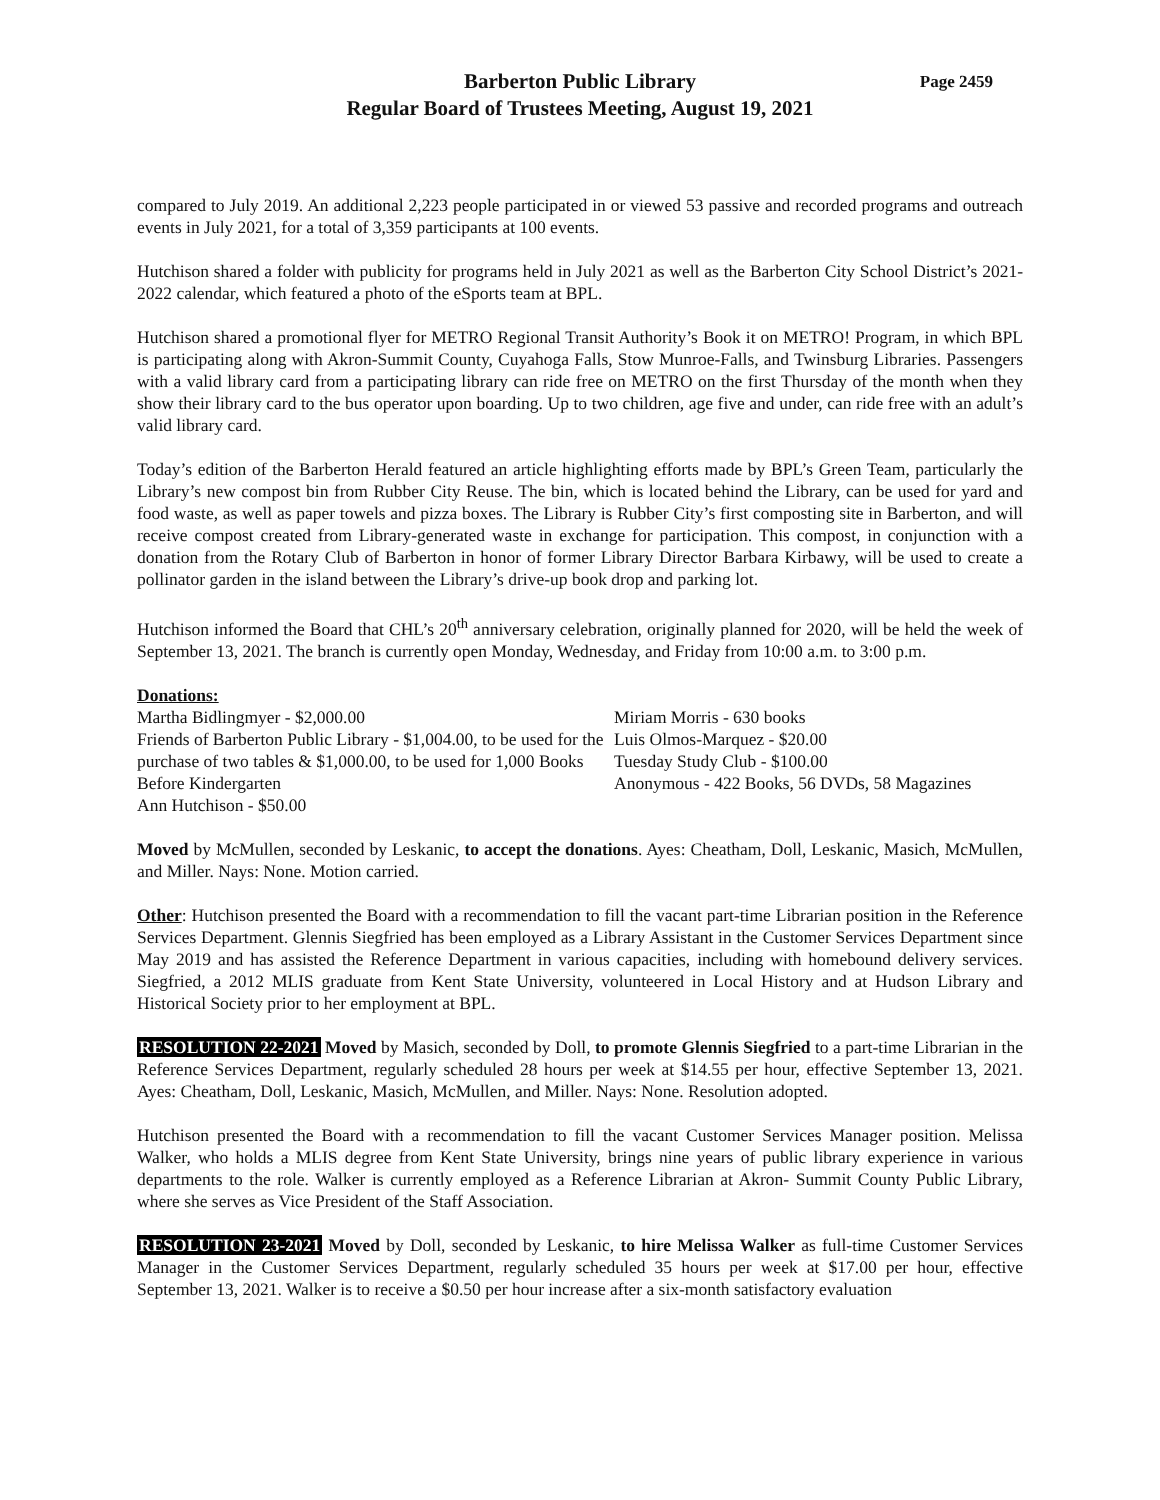Page 2459 Barberton Public Library
Regular Board of Trustees Meeting, August 19, 2021
compared to July 2019. An additional 2,223 people participated in or viewed 53 passive and recorded programs and outreach events in July 2021, for a total of 3,359 participants at 100 events.
Hutchison shared a folder with publicity for programs held in July 2021 as well as the Barberton City School District’s 2021-2022 calendar, which featured a photo of the eSports team at BPL.
Hutchison shared a promotional flyer for METRO Regional Transit Authority’s Book it on METRO! Program, in which BPL is participating along with Akron-Summit County, Cuyahoga Falls, Stow Munroe-Falls, and Twinsburg Libraries. Passengers with a valid library card from a participating library can ride free on METRO on the first Thursday of the month when they show their library card to the bus operator upon boarding. Up to two children, age five and under, can ride free with an adult’s valid library card.
Today’s edition of the Barberton Herald featured an article highlighting efforts made by BPL’s Green Team, particularly the Library’s new compost bin from Rubber City Reuse. The bin, which is located behind the Library, can be used for yard and food waste, as well as paper towels and pizza boxes. The Library is Rubber City’s first composting site in Barberton, and will receive compost created from Library-generated waste in exchange for participation. This compost, in conjunction with a donation from the Rotary Club of Barberton in honor of former Library Director Barbara Kirbawy, will be used to create a pollinator garden in the island between the Library’s drive-up book drop and parking lot.
Hutchison informed the Board that CHL’s 20<sup>th</sup> anniversary celebration, originally planned for 2020, will be held the week of September 13, 2021. The branch is currently open Monday, Wednesday, and Friday from 10:00 a.m. to 3:00 p.m.
Donations:
Martha Bidlingmyer - $2,000.00
Friends of Barberton Public Library - $1,004.00, to be used for the purchase of two tables & $1,000.00, to be used for 1,000 Books Before Kindergarten
Ann Hutchison - $50.00
Miriam Morris - 630 books
Luis Olmos-Marquez - $20.00
Tuesday Study Club - $100.00
Anonymous - 422 Books, 56 DVDs, 58 Magazines
Moved by McMullen, seconded by Leskanic, to accept the donations. Ayes: Cheatham, Doll, Leskanic, Masich, McMullen, and Miller. Nays: None. Motion carried.
Other: Hutchison presented the Board with a recommendation to fill the vacant part-time Librarian position in the Reference Services Department. Glennis Siegfried has been employed as a Library Assistant in the Customer Services Department since May 2019 and has assisted the Reference Department in various capacities, including with homebound delivery services. Siegfried, a 2012 MLIS graduate from Kent State University, volunteered in Local History and at Hudson Library and Historical Society prior to her employment at BPL.
RESOLUTION 22-2021 Moved by Masich, seconded by Doll, to promote Glennis Siegfried to a part-time Librarian in the Reference Services Department, regularly scheduled 28 hours per week at $14.55 per hour, effective September 13, 2021. Ayes: Cheatham, Doll, Leskanic, Masich, McMullen, and Miller. Nays: None. Resolution adopted.
Hutchison presented the Board with a recommendation to fill the vacant Customer Services Manager position. Melissa Walker, who holds a MLIS degree from Kent State University, brings nine years of public library experience in various departments to the role. Walker is currently employed as a Reference Librarian at Akron- Summit County Public Library, where she serves as Vice President of the Staff Association.
RESOLUTION 23-2021 Moved by Doll, seconded by Leskanic, to hire Melissa Walker as full-time Customer Services Manager in the Customer Services Department, regularly scheduled 35 hours per week at $17.00 per hour, effective September 13, 2021. Walker is to receive a $0.50 per hour increase after a six-month satisfactory evaluation